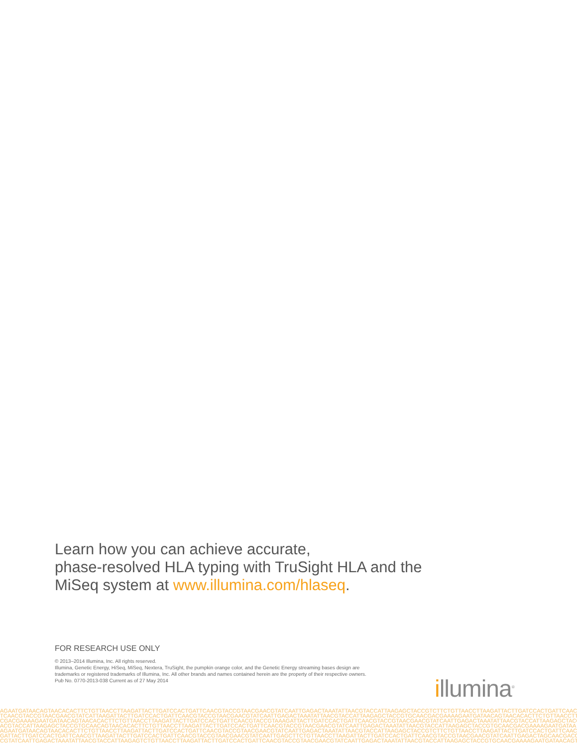Learn how you can achieve accurate,
phase-resolved HLA typing with TruSight HLA and the
MiSeq system at www.illumina.com/hlaseq.
FOR RESEARCH USE ONLY
© 2013–2014 Illumina, Inc. All rights reserved.
Illumina, Genetic Energy, HiSeq, MiSeq, Nextera, TruSight, the pumpkin orange color, and the Genetic Energy streaming bases design are trademarks or registered trademarks of Illumina, Inc. All other brands and names contained herein are the property of their respective owners.
Pub No. 0770-2013-038 Current as of 27 May 2014
illumina<sup>®</sup>
AGAATGATAACAGTAACACACTTCTGTTAACCTTAAGATTACTTGATCCACTGATTCAACGTACCGTAACGAACGTATCAATTGAGACTAAATATTAACGTACCATTAAGAGCTACCGTCTTCTGTTAACCTTAAGATTACTTGATCCACTGATTCAACG
TCAACGTACCGTAACGAACGTATCATTAAGATTACTTGATCCACTGATTCAACGTACCGTAACGAACGTATCAATTGAGACTAAATATTAACGTACCATTAAGAGCTACCGTGCAACGACGAAAAGAATGATAACAGTAACACACTTCTGTTAACCTTA
CGACGAAAAGAATGATAACAGTAACACACTTCTGTTAACCTTAAGATTACTTGATCCACTGATTCAACGTACCGTAAAGATTACTTGATCCACTGATTCAACGTACCGTAACGAACGTATCAATTGAGACTAAATATTAACGTACCATTAAGAGCTACCG
ACGTACCATTAAGAGCTACCGTGCAACAGTAACACACTTCTGTTAACCTTAAGATTACTTGATCCACTGATTCAACGTACCGTAACGAACGTATCAATTGAGACTAAATATTAACGTACCATTAAGAGCTACCGTGCAACGACGAAAAGAATGATAA
AGAATGATAACAGTAACACACTTCTGTTAACCTTAAGATTACTTGATCCACTGATTCAACGTACCGTAACGAACGTATCAATTGAGACTAAATATTAACGTACCATTAAGAGCTACCGTCTTCTGTTAACCTTAAGATTACTTGATCCACTGATTCAACG
GATTACTTGATCCACTGATTCAACGTTAAGATTACTTGATCCACTGATTCAACGTACCGTAACGAACGTATCAATTGAGCTTCTGTTAACCTTAAGATTACTTGATCCACTGATTCAACGTACCGTAACGAACGTATCAATTGAGACTAGCAACGACG
CGTATCAATTGAGACTAAATATTAACGTACCATTAAGAGTCTGTTAACCTTAAGATTACTTGATCCACTGATTCAACGTACCGTAACGAACGTATCAATTGAGACTAAATATTAACGTACCATTAAGAGCTACCGTGCAACGAAAAGAATGATAACAGTA